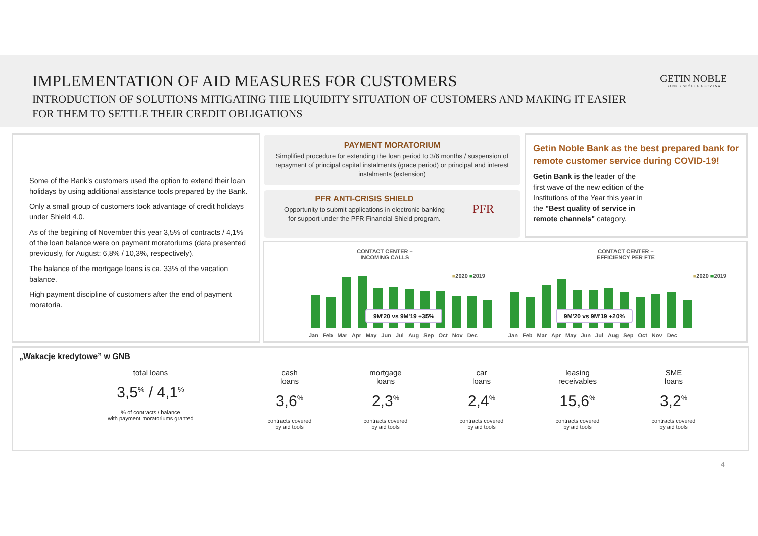IMPLEMENTATION OF AID MEASURES FOR CUSTOMERS
INTRODUCTION OF SOLUTIONS MITIGATING THE LIQUIDITY SITUATION OF CUSTOMERS AND MAKING IT EASIER FOR THEM TO SETTLE THEIR CREDIT OBLIGATIONS
GETIN NOBLE
BANK • SPÓŁKA AKCYJNA
Some of the Bank's customers used the option to extend their loan holidays by using additional assistance tools prepared by the Bank.
Only a small group of customers took advantage of credit holidays under Shield 4.0.
As of the begining of November this year 3,5% of contracts / 4,1% of the loan balance were on payment moratoriums (data presented previously, for August: 6,8% / 10,3%, respectively).
The balance of the mortgage loans is ca. 33% of the vacation balance.
High payment discipline of customers after the end of payment moratoria.
PAYMENT MORATORIUM
Simplified procedure for extending the loan period to 3/6 months / suspension of repayment of principal capital instalments (grace period) or principal and interest instalments (extension)
PFR ANTI-CRISIS SHIELD
Opportunity to submit applications in electronic banking for support under the PFR Financial Shield program.
PFR
Getin Noble Bank as the best prepared bank for remote customer service during COVID-19!
Getin Bank is the leader of the first wave of the new edition of the Institutions of the Year this year in the "Best quality of service in remote channels" category.
CONTACT CENTER –
INCOMING CALLS
■2020 ■2019
9M'20 vs 9M'19 +35%
Jan Feb Mar Apr May Jun Jul Aug Sep Oct Nov Dec
CONTACT CENTER –
EFFICIENCY PER FTE
■2020 ■2019
9M'20 vs 9M'19 +20%
Jan Feb Mar Apr May Jun Jul Aug Sep Oct Nov Dec
„Wakacje kredytowe” w GNB
total loans
3,5<sup>%</sup> / 4,1<sup>%</sup>
% of contracts / balance
with payment moratoriums granted
cash
loans
3,6<sup>%</sup>
contracts covered
by aid tools
mortgage
loans
2,3<sup>%</sup>
contracts covered
by aid tools
car
loans
2,4<sup>%</sup>
contracts covered
by aid tools
leasing
receivables
15,6<sup>%</sup>
contracts covered
by aid tools
SME
loans
3,2<sup>%</sup>
contracts covered
by aid tools
4